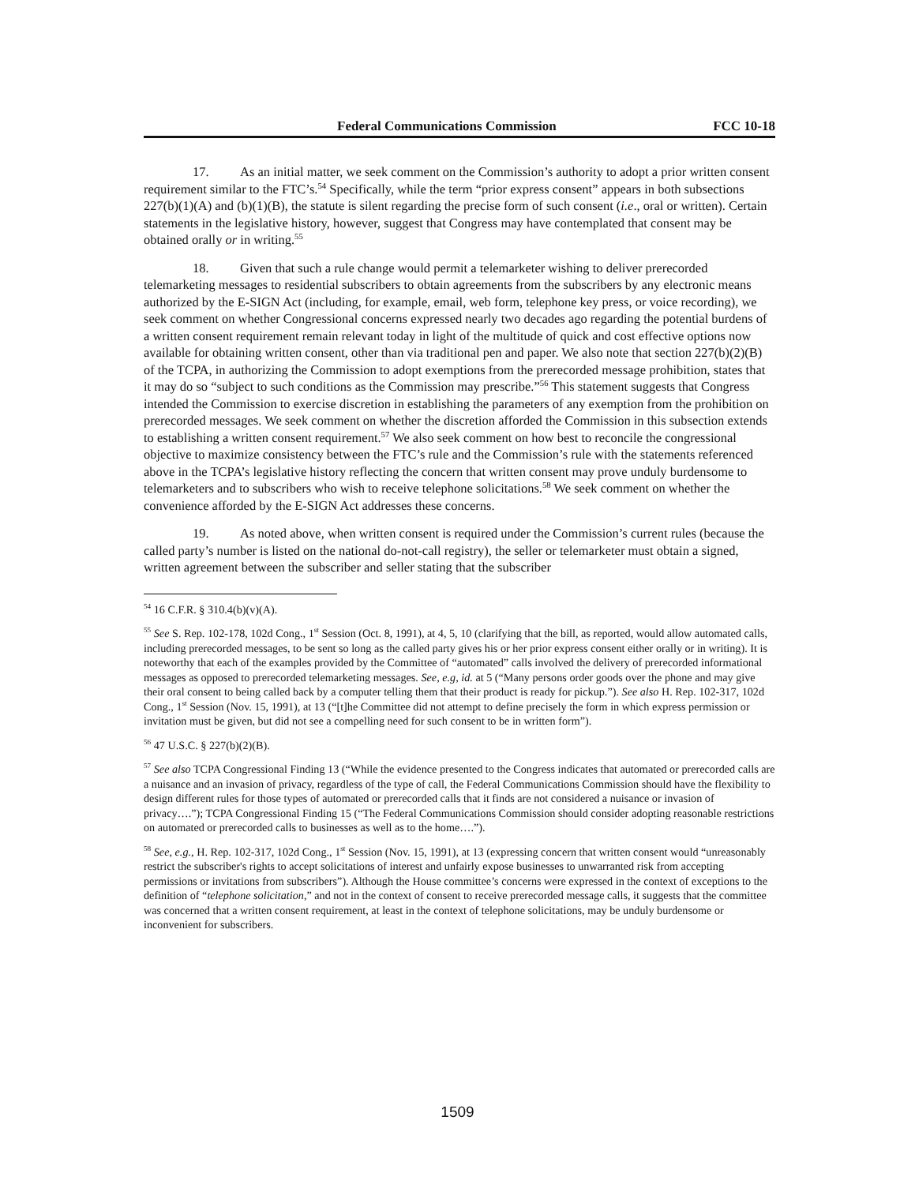Federal Communications Commission FCC 10-18
17. As an initial matter, we seek comment on the Commission’s authority to adopt a prior written consent requirement similar to the FTC’s.<sup>54</sup> Specifically, while the term “prior express consent” appears in both subsections 227(b)(1)(A) and (b)(1)(B), the statute is silent regarding the precise form of such consent (i.e., oral or written). Certain statements in the legislative history, however, suggest that Congress may have contemplated that consent may be obtained orally or in writing.<sup>55</sup>
18. Given that such a rule change would permit a telemarketer wishing to deliver prerecorded telemarketing messages to residential subscribers to obtain agreements from the subscribers by any electronic means authorized by the E-SIGN Act (including, for example, email, web form, telephone key press, or voice recording), we seek comment on whether Congressional concerns expressed nearly two decades ago regarding the potential burdens of a written consent requirement remain relevant today in light of the multitude of quick and cost effective options now available for obtaining written consent, other than via traditional pen and paper. We also note that section 227(b)(2)(B) of the TCPA, in authorizing the Commission to adopt exemptions from the prerecorded message prohibition, states that it may do so “subject to such conditions as the Commission may prescribe.”<sup>56</sup> This statement suggests that Congress intended the Commission to exercise discretion in establishing the parameters of any exemption from the prohibition on prerecorded messages. We seek comment on whether the discretion afforded the Commission in this subsection extends to establishing a written consent requirement.<sup>57</sup> We also seek comment on how best to reconcile the congressional objective to maximize consistency between the FTC’s rule and the Commission’s rule with the statements referenced above in the TCPA’s legislative history reflecting the concern that written consent may prove unduly burdensome to telemarketers and to subscribers who wish to receive telephone solicitations.<sup>58</sup> We seek comment on whether the convenience afforded by the E-SIGN Act addresses these concerns.
19. As noted above, when written consent is required under the Commission’s current rules (because the called party’s number is listed on the national do-not-call registry), the seller or telemarketer must obtain a signed, written agreement between the subscriber and seller stating that the subscriber
<sup>54</sup> 16 C.F.R. § 310.4(b)(v)(A).
<sup>55</sup> See S. Rep. 102-178, 102d Cong., 1<sup>st</sup> Session (Oct. 8, 1991), at 4, 5, 10 (clarifying that the bill, as reported, would allow automated calls, including prerecorded messages, to be sent so long as the called party gives his or her prior express consent either orally or in writing). It is noteworthy that each of the examples provided by the Committee of “automated” calls involved the delivery of prerecorded informational messages as opposed to prerecorded telemarketing messages. See, e.g, id. at 5 (“Many persons order goods over the phone and may give their oral consent to being called back by a computer telling them that their product is ready for pickup.”). See also H. Rep. 102-317, 102d Cong., 1<sup>st</sup> Session (Nov. 15, 1991), at 13 (“[t]he Committee did not attempt to define precisely the form in which express permission or invitation must be given, but did not see a compelling need for such consent to be in written form”).
<sup>56</sup> 47 U.S.C. § 227(b)(2)(B).
<sup>57</sup> See also TCPA Congressional Finding 13 (“While the evidence presented to the Congress indicates that automated or prerecorded calls are a nuisance and an invasion of privacy, regardless of the type of call, the Federal Communications Commission should have the flexibility to design different rules for those types of automated or prerecorded calls that it finds are not considered a nuisance or invasion of privacy….”); TCPA Congressional Finding 15 (“The Federal Communications Commission should consider adopting reasonable restrictions on automated or prerecorded calls to businesses as well as to the home….”).
<sup>58</sup> See, e.g., H. Rep. 102-317, 102d Cong., 1<sup>st</sup> Session (Nov. 15, 1991), at 13 (expressing concern that written consent would “unreasonably restrict the subscriber's rights to accept solicitations of interest and unfairly expose businesses to unwarranted risk from accepting permissions or invitations from subscribers”). Although the House committee’s concerns were expressed in the context of exceptions to the definition of “telephone solicitation,” and not in the context of consent to receive prerecorded message calls, it suggests that the committee was concerned that a written consent requirement, at least in the context of telephone solicitations, may be unduly burdensome or inconvenient for subscribers.
1509